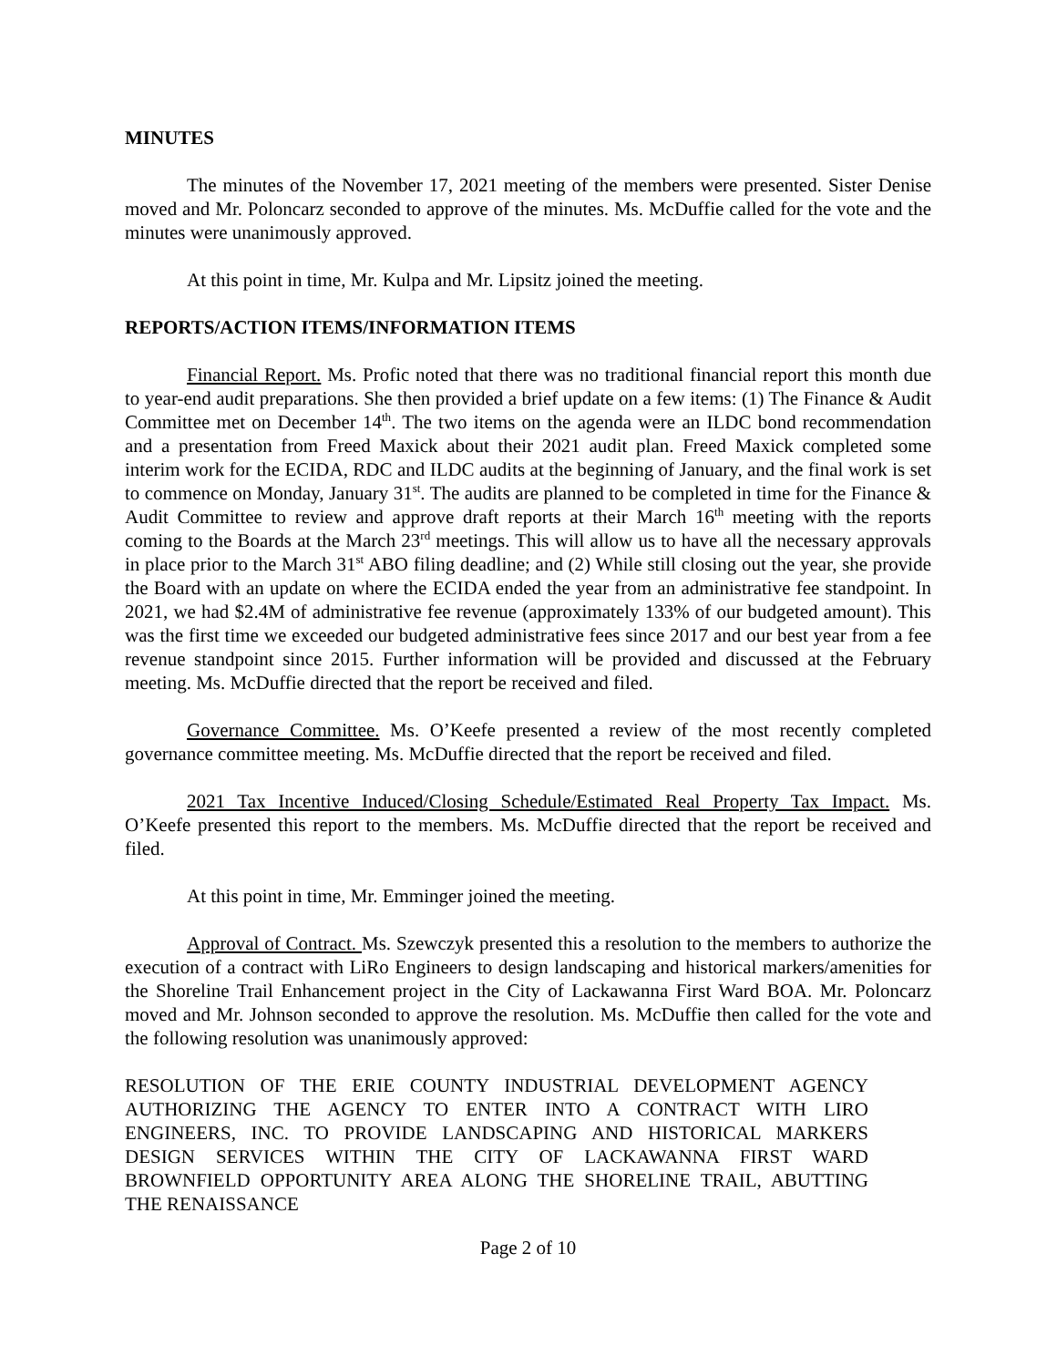MINUTES
The minutes of the November 17, 2021 meeting of the members were presented. Sister Denise moved and Mr. Poloncarz seconded to approve of the minutes. Ms. McDuffie called for the vote and the minutes were unanimously approved.
At this point in time, Mr. Kulpa and Mr. Lipsitz joined the meeting.
REPORTS/ACTION ITEMS/INFORMATION ITEMS
Financial Report. Ms. Profic noted that there was no traditional financial report this month due to year-end audit preparations. She then provided a brief update on a few items: (1) The Finance & Audit Committee met on December 14<sup>th</sup>. The two items on the agenda were an ILDC bond recommendation and a presentation from Freed Maxick about their 2021 audit plan. Freed Maxick completed some interim work for the ECIDA, RDC and ILDC audits at the beginning of January, and the final work is set to commence on Monday, January 31<sup>st</sup>. The audits are planned to be completed in time for the Finance & Audit Committee to review and approve draft reports at their March 16<sup>th</sup> meeting with the reports coming to the Boards at the March 23<sup>rd</sup> meetings. This will allow us to have all the necessary approvals in place prior to the March 31<sup>st</sup> ABO filing deadline; and (2) While still closing out the year, she provide the Board with an update on where the ECIDA ended the year from an administrative fee standpoint. In 2021, we had $2.4M of administrative fee revenue (approximately 133% of our budgeted amount). This was the first time we exceeded our budgeted administrative fees since 2017 and our best year from a fee revenue standpoint since 2015. Further information will be provided and discussed at the February meeting. Ms. McDuffie directed that the report be received and filed.
Governance Committee. Ms. O’Keefe presented a review of the most recently completed governance committee meeting. Ms. McDuffie directed that the report be received and filed.
2021 Tax Incentive Induced/Closing Schedule/Estimated Real Property Tax Impact. Ms. O’Keefe presented this report to the members. Ms. McDuffie directed that the report be received and filed.
At this point in time, Mr. Emminger joined the meeting.
Approval of Contract. Ms. Szewczyk presented this a resolution to the members to authorize the execution of a contract with LiRo Engineers to design landscaping and historical markers/amenities for the Shoreline Trail Enhancement project in the City of Lackawanna First Ward BOA. Mr. Poloncarz moved and Mr. Johnson seconded to approve the resolution. Ms. McDuffie then called for the vote and the following resolution was unanimously approved:
RESOLUTION OF THE ERIE COUNTY INDUSTRIAL DEVELOPMENT AGENCY AUTHORIZING THE AGENCY TO ENTER INTO A CONTRACT WITH LIRO ENGINEERS, INC. TO PROVIDE LANDSCAPING AND HISTORICAL MARKERS DESIGN SERVICES WITHIN THE CITY OF LACKAWANNA FIRST WARD BROWNFIELD OPPORTUNITY AREA ALONG THE SHORELINE TRAIL, ABUTTING THE RENAISSANCE
Page 2 of 10